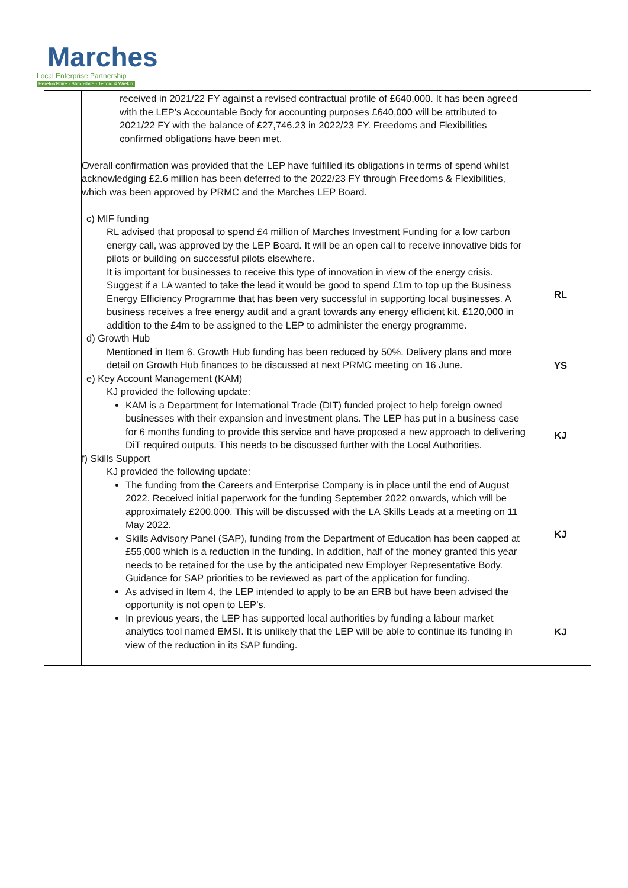Marches Local Enterprise Partnership
Herefordshire - Shropshire - Telford & Wrekin
| | received in 2021/22 FY against a revised contractual profile of £640,000. It has been agreed with the LEP’s Accountable Body for accounting purposes £640,000 will be attributed to 2021/22 FY with the balance of £27,746.23 in 2022/23 FY. Freedoms and Flexibilities confirmed obligations have been met. Overall confirmation was provided that the LEP have fulfilled its obligations in terms of spend whilst acknowledging £2.6 million has been deferred to the 2022/23 FY through Freedoms & Flexibilities, which was been approved by PRMC and the Marches LEP Board. c) MIF funding RL advised that proposal to spend £4 million of Marches Investment Funding for a low carbon energy call, was approved by the LEP Board. It will be an open call to receive innovative bids for pilots or building on successful pilots elsewhere. It is important for businesses to receive this type of innovation in view of the energy crisis. Suggest if a LA wanted to take the lead it would be good to spend £1m to top up the Business Energy Efficiency Programme that has been very successful in supporting local businesses. A business receives a free energy audit and a grant towards any energy efficient kit. £120,000 in addition to the £4m to be assigned to the LEP to administer the energy programme. d) Growth Hub Mentioned in Item 6, Growth Hub funding has been reduced by 50%. Delivery plans and more detail on Growth Hub finances to be discussed at next PRMC meeting on 16 June. e) Key Account Management (KAM) KJ provided the following update: KAM is a Department for International Trade (DIT) funded project to help foreign owned businesses with their expansion and investment plans. The LEP has put in a business case for 6 months funding to provide this service and have proposed a new approach to delivering DiT required outputs. This needs to be discussed further with the Local Authorities. f) Skills Support KJ provided the following update: The funding from the Careers and Enterprise Company is in place until the end of August 2022. Received initial paperwork for the funding September 2022 onwards, which will be approximately £200,000. This will be discussed with the LA Skills Leads at a meeting on 11 May 2022. Skills Advisory Panel (SAP), funding from the Department of Education has been capped at £55,000 which is a reduction in the funding. In addition, half of the money granted this year needs to be retained for the use by the anticipated new Employer Representative Body. Guidance for SAP priorities to be reviewed as part of the application for funding. As advised in Item 4, the LEP intended to apply to be an ERB but have been advised the opportunity is not open to LEP’s. In previous years, the LEP has supported local authorities by funding a labour market analytics tool named EMSI. It is unlikely that the LEP will be able to continue its funding in view of the reduction in its SAP funding. | RL YS KJ KJ KJ |